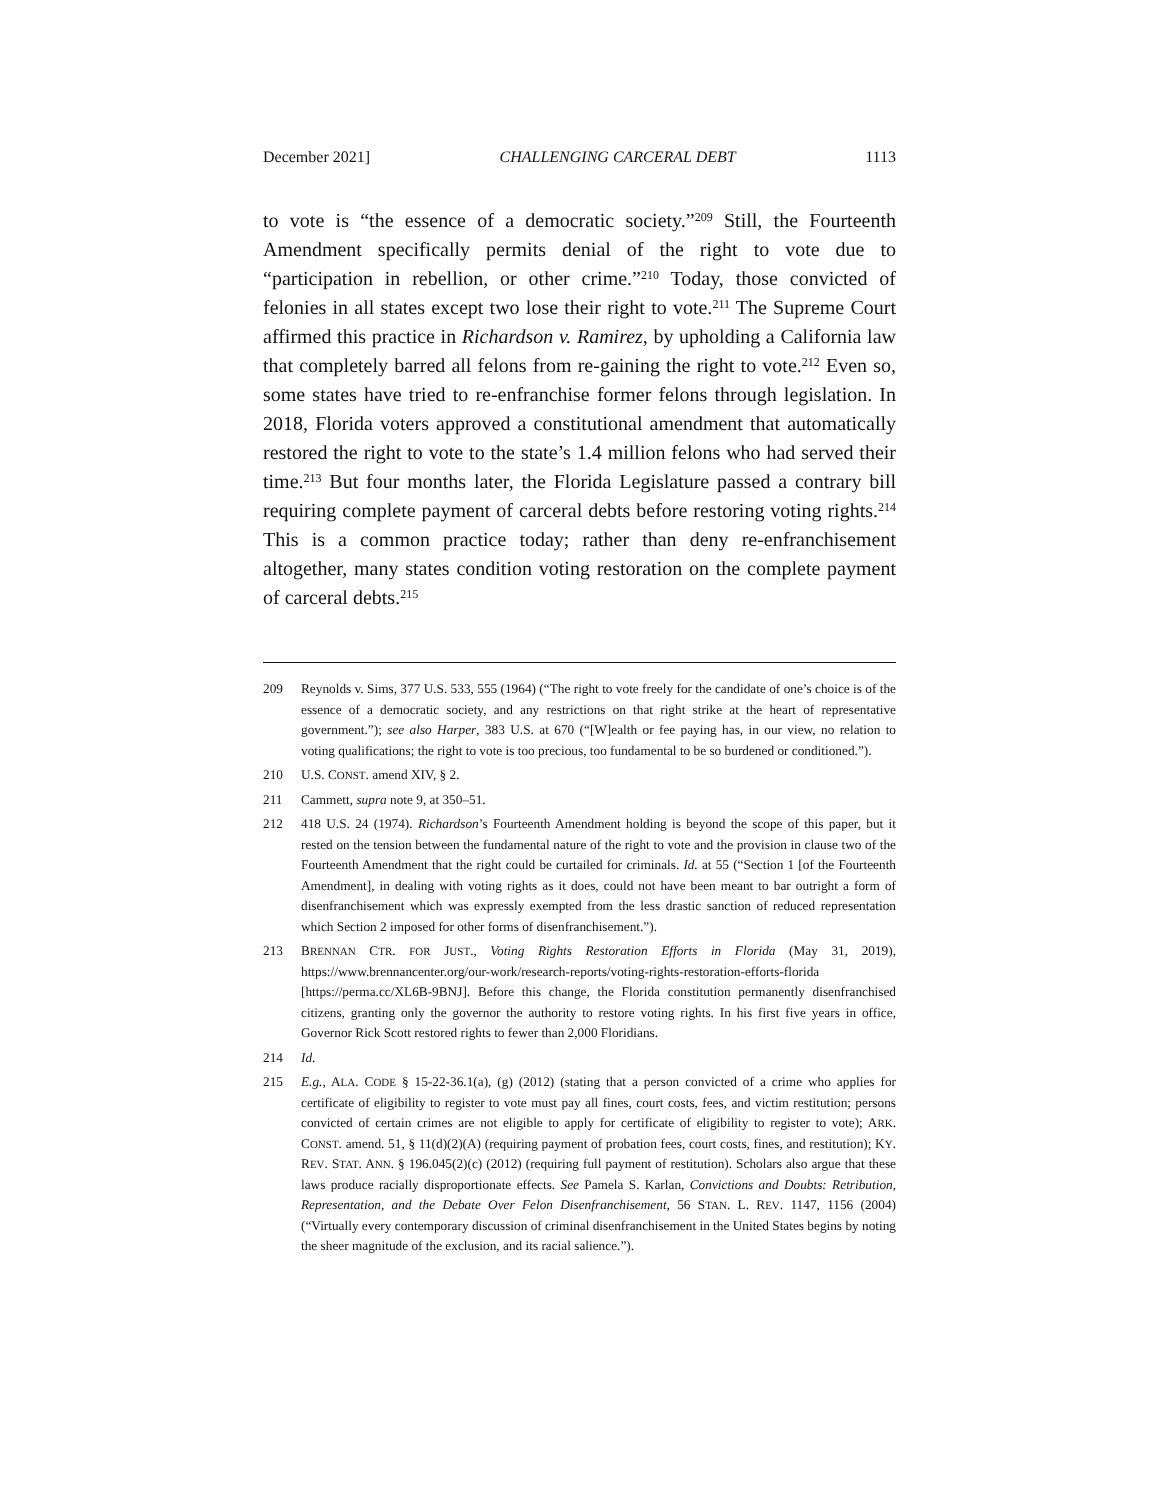December 2021] CHALLENGING CARCERAL DEBT 1113
to vote is “the essence of a democratic society.”<sup>209</sup> Still, the Fourteenth Amendment specifically permits denial of the right to vote due to “participation in rebellion, or other crime.”<sup>210</sup> Today, those convicted of felonies in all states except two lose their right to vote.<sup>211</sup> The Supreme Court affirmed this practice in Richardson v. Ramirez, by upholding a California law that completely barred all felons from re-gaining the right to vote.<sup>212</sup> Even so, some states have tried to re-enfranchise former felons through legislation. In 2018, Florida voters approved a constitutional amendment that automatically restored the right to vote to the state’s 1.4 million felons who had served their time.<sup>213</sup> But four months later, the Florida Legislature passed a contrary bill requiring complete payment of carceral debts before restoring voting rights.<sup>214</sup> This is a common practice today; rather than deny re-enfranchisement altogether, many states condition voting restoration on the complete payment of carceral debts.<sup>215</sup>
209 Reynolds v. Sims, 377 U.S. 533, 555 (1964) (“The right to vote freely for the candidate of one’s choice is of the essence of a democratic society, and any restrictions on that right strike at the heart of representative government.”); see also Harper, 383 U.S. at 670 (“[W]ealth or fee paying has, in our view, no relation to voting qualifications; the right to vote is too precious, too fundamental to be so burdened or conditioned.”).
210 U.S. CONST. amend XIV, § 2.
211 Cammett, supra note 9, at 350–51.
212 418 U.S. 24 (1974). Richardson’s Fourteenth Amendment holding is beyond the scope of this paper, but it rested on the tension between the fundamental nature of the right to vote and the provision in clause two of the Fourteenth Amendment that the right could be curtailed for criminals. Id. at 55 (“Section 1 [of the Fourteenth Amendment], in dealing with voting rights as it does, could not have been meant to bar outright a form of disenfranchisement which was expressly exempted from the less drastic sanction of reduced representation which Section 2 imposed for other forms of disenfranchisement.”).
213 BRENNAN CTR. FOR JUST., Voting Rights Restoration Efforts in Florida (May 31, 2019), https://www.brennancenter.org/our-work/research-reports/voting-rights-restoration-efforts-florida [https://perma.cc/XL6B-9BNJ]. Before this change, the Florida constitution permanently disenfranchised citizens, granting only the governor the authority to restore voting rights. In his first five years in office, Governor Rick Scott restored rights to fewer than 2,000 Floridians.
214 Id.
215 E.g., ALA. CODE § 15-22-36.1(a), (g) (2012) (stating that a person convicted of a crime who applies for certificate of eligibility to register to vote must pay all fines, court costs, fees, and victim restitution; persons convicted of certain crimes are not eligible to apply for certificate of eligibility to register to vote); ARK. CONST. amend. 51, § 11(d)(2)(A) (requiring payment of probation fees, court costs, fines, and restitution); KY. REV. STAT. ANN. § 196.045(2)(c) (2012) (requiring full payment of restitution). Scholars also argue that these laws produce racially disproportionate effects. See Pamela S. Karlan, Convictions and Doubts: Retribution, Representation, and the Debate Over Felon Disenfranchisement, 56 STAN. L. REV. 1147, 1156 (2004) (“Virtually every contemporary discussion of criminal disenfranchisement in the United States begins by noting the sheer magnitude of the exclusion, and its racial salience.”).